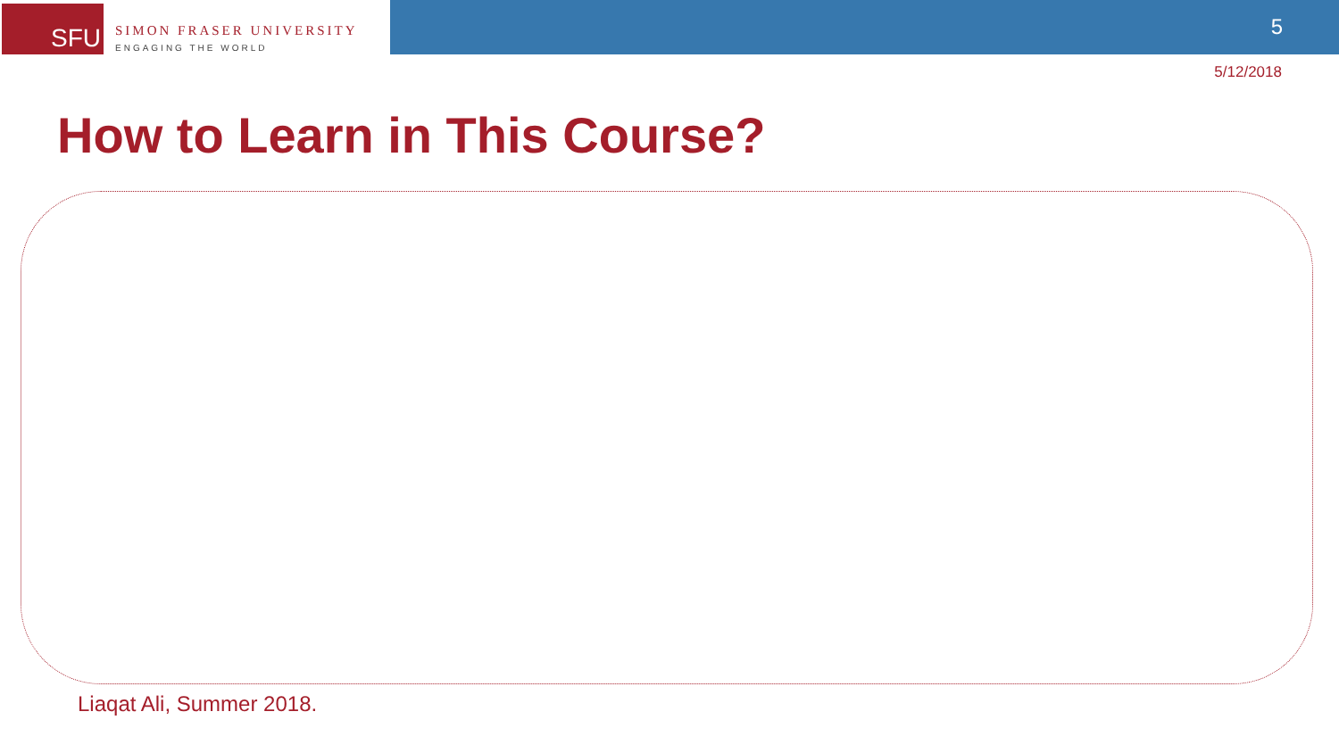SFU
SIMON FRASER UNIVERSITY
ENGAGING THE WORLD
5
5/12/2018
How to Learn in This Course?
Liaqat Ali, Summer 2018.